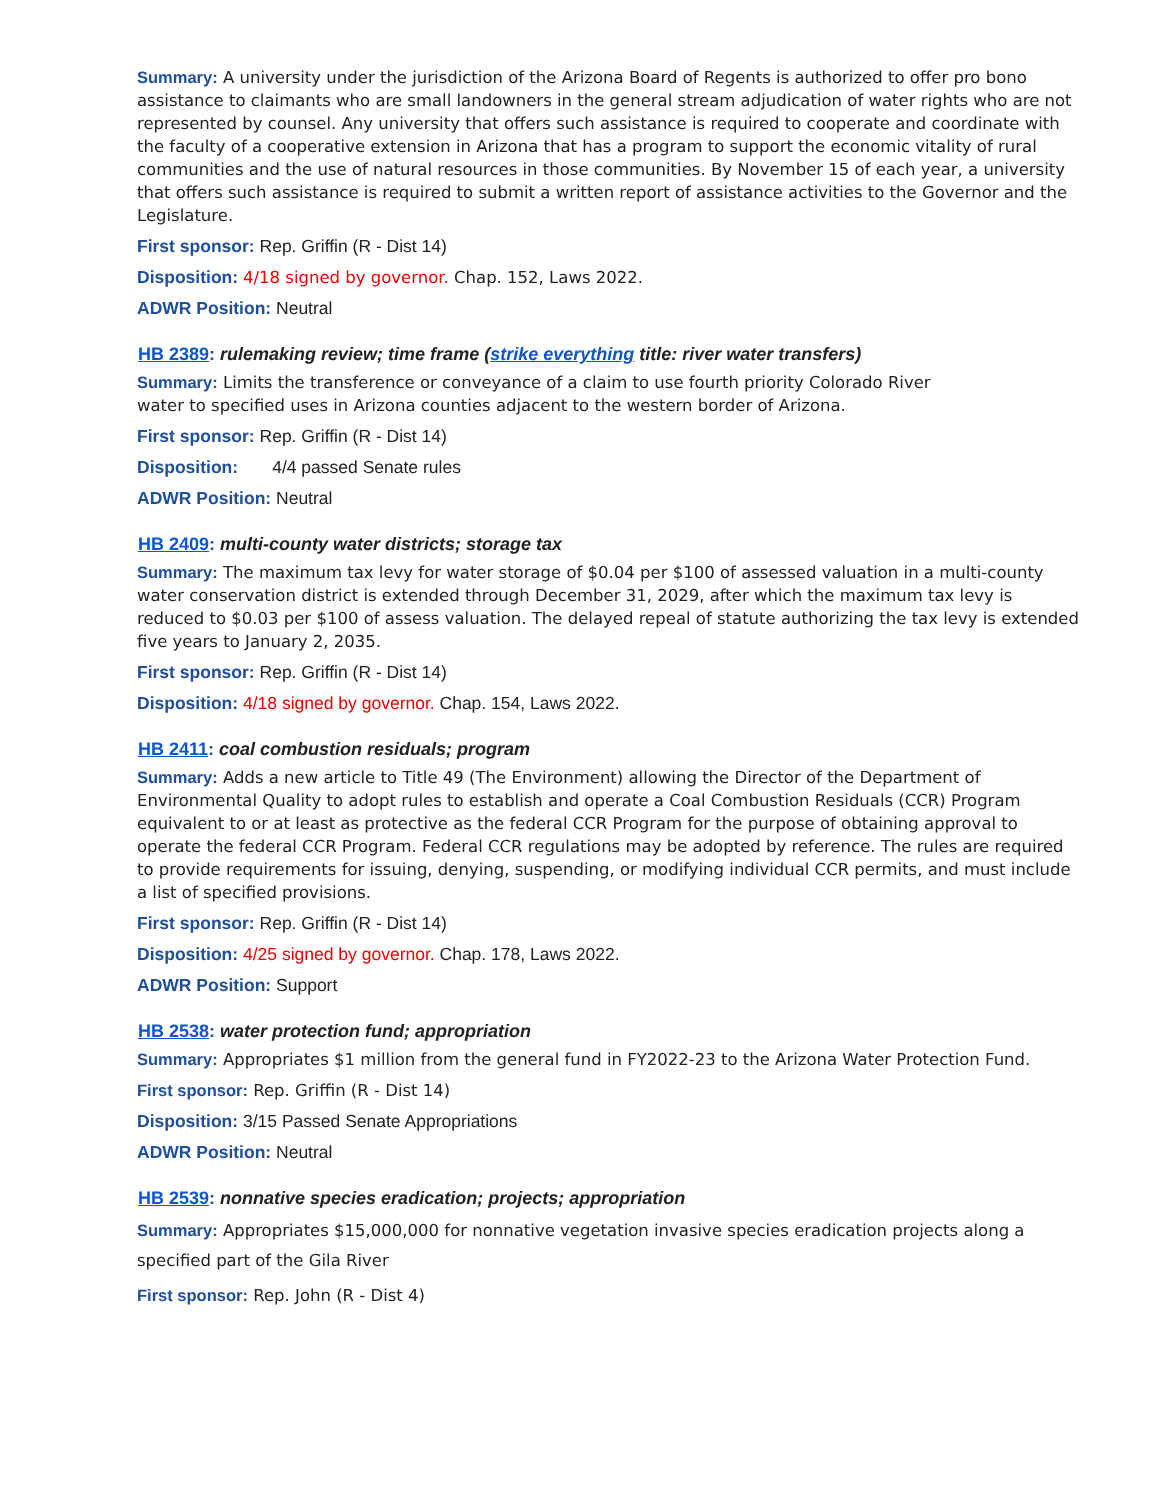Summary: A university under the jurisdiction of the Arizona Board of Regents is authorized to offer pro bono assistance to claimants who are small landowners in the general stream adjudication of water rights who are not represented by counsel. Any university that offers such assistance is required to cooperate and coordinate with the faculty of a cooperative extension in Arizona that has a program to support the economic vitality of rural communities and the use of natural resources in those communities. By November 15 of each year, a university that offers such assistance is required to submit a written report of assistance activities to the Governor and the Legislature.
First sponsor: Rep. Griffin (R - Dist 14)
Disposition: 4/18 signed by governor. Chap. 152, Laws 2022.
ADWR Position: Neutral
HB 2389: rulemaking review; time frame (strike everything title: river water transfers)
Summary: Limits the transference or conveyance of a claim to use fourth priority Colorado River
water to specified uses in Arizona counties adjacent to the western border of Arizona.
First sponsor: Rep. Griffin (R - Dist 14)
Disposition: 4/4 passed Senate rules
ADWR Position: Neutral
HB 2409: multi-county water districts; storage tax
Summary: The maximum tax levy for water storage of $0.04 per $100 of assessed valuation in a multi-county water conservation district is extended through December 31, 2029, after which the maximum tax levy is reduced to $0.03 per $100 of assess valuation. The delayed repeal of statute authorizing the tax levy is extended five years to January 2, 2035.
First sponsor: Rep. Griffin (R - Dist 14)
Disposition: 4/18 signed by governor. Chap. 154, Laws 2022.
HB 2411: coal combustion residuals; program
Summary: Adds a new article to Title 49 (The Environment) allowing the Director of the Department of Environmental Quality to adopt rules to establish and operate a Coal Combustion Residuals (CCR) Program equivalent to or at least as protective as the federal CCR Program for the purpose of obtaining approval to operate the federal CCR Program. Federal CCR regulations may be adopted by reference. The rules are required to provide requirements for issuing, denying, suspending, or modifying individual CCR permits, and must include a list of specified provisions.
First sponsor: Rep. Griffin (R - Dist 14)
Disposition: 4/25 signed by governor. Chap. 178, Laws 2022.
ADWR Position: Support
HB 2538: water protection fund; appropriation
Summary: Appropriates $1 million from the general fund in FY2022-23 to the Arizona Water Protection Fund.
First sponsor: Rep. Griffin (R - Dist 14)
Disposition: 3/15 Passed Senate Appropriations
ADWR Position: Neutral
HB 2539: nonnative species eradication; projects; appropriation
Summary: Appropriates $15,000,000 for nonnative vegetation invasive species eradication projects along a specified part of the Gila River
First sponsor: Rep. John (R - Dist 4)